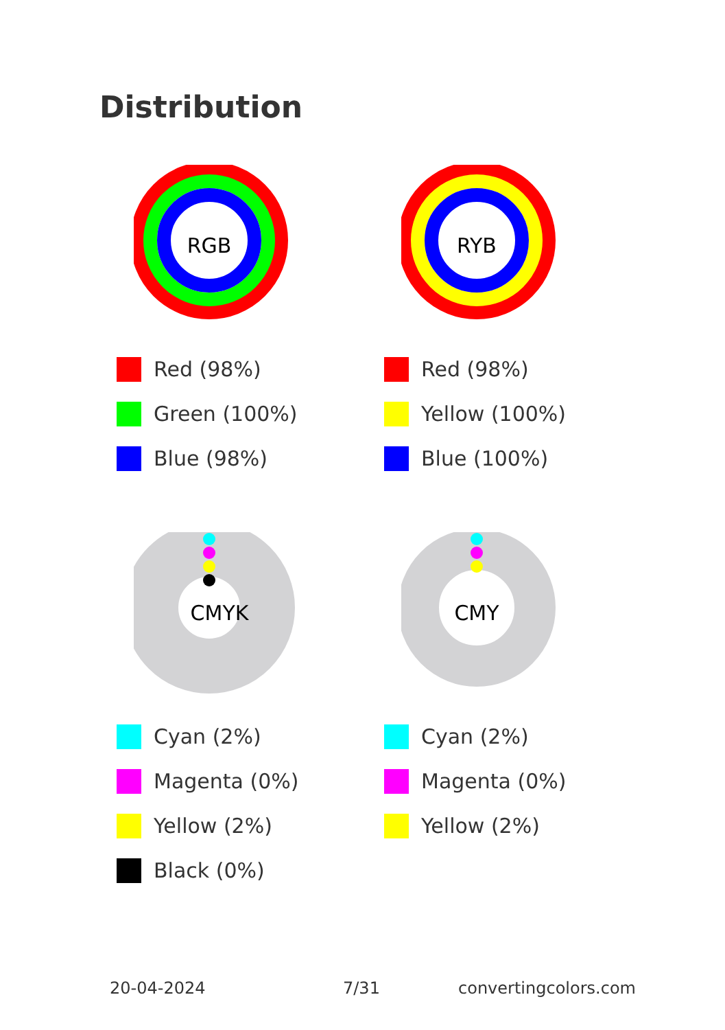Distribution
RGB
Red (98%)
Green (100%)
Blue (98%)
RYB
Red (98%)
Yellow (100%)
Blue (100%)
CMYK
Cyan (2%)
Magenta (0%)
Yellow (2%)
Black (0%)
CMY
Cyan (2%)
Magenta (0%)
Yellow (2%)
20-04-2024 7/31 convertingcolors.com